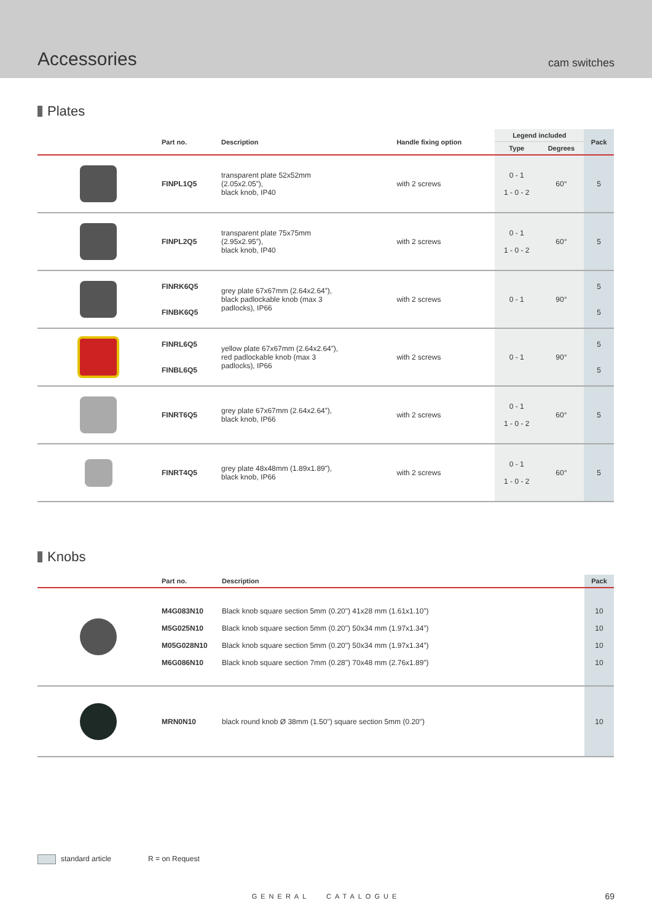Accessories
cam switches
Plates
| | Part no. | Description | Handle fixing option | Legend included | | Pack |
| --- | --- | --- | --- | --- | --- | --- |
| | | | | Type | Degrees | |
| | FINPL1Q5 | transparent plate 52x52mm (2.05x2.05”), black knob, IP40 | with 2 screws | 0 - 1 1 - 0 - 2 | 60° | 5 |
| | FINPL2Q5 | transparent plate 75x75mm (2.95x2.95”), black knob, IP40 | with 2 screws | 0 - 1 1 - 0 - 2 | 60° | 5 |
| | FINRK6Q5 FINBK6Q5 | grey plate 67x67mm (2.64x2.64”), black padlockable knob (max 3 padlocks), IP66 | with 2 screws | 0 - 1 | 90° | 5 5 |
| | FINRL6Q5 FINBL6Q5 | yellow plate 67x67mm (2.64x2.64”), red padlockable knob (max 3 padlocks), IP66 | with 2 screws | 0 - 1 | 90° | 5 5 |
| | FINRT6Q5 | grey plate 67x67mm (2.64x2.64”), black knob, IP66 | with 2 screws | 0 - 1 1 - 0 - 2 | 60° | 5 |
| | FINRT4Q5 | grey plate 48x48mm (1.89x1.89”), black knob, IP66 | with 2 screws | 0 - 1 1 - 0 - 2 | 60° | 5 |
Knobs
| | Part no. | Description | Pack |
| --- | --- | --- | --- |
| | M4G083N10 M5G025N10 M05G028N10 M6G086N10 | Black knob square section 5mm (0.20") 41x28 mm (1.61x1.10”) Black knob square section 5mm (0.20") 50x34 mm (1.97x1.34”) Black knob square section 5mm (0.20") 50x34 mm (1.97x1.34”) Black knob square section 7mm (0.28") 70x48 mm (2.76x1.89”) | 10 10 10 10 |
| | MRN0N10 | black round knob Ø 38mm (1.50") square section 5mm (0.20") | 10 |
standard article R = on Request
GENERAL CATALOGUE 69